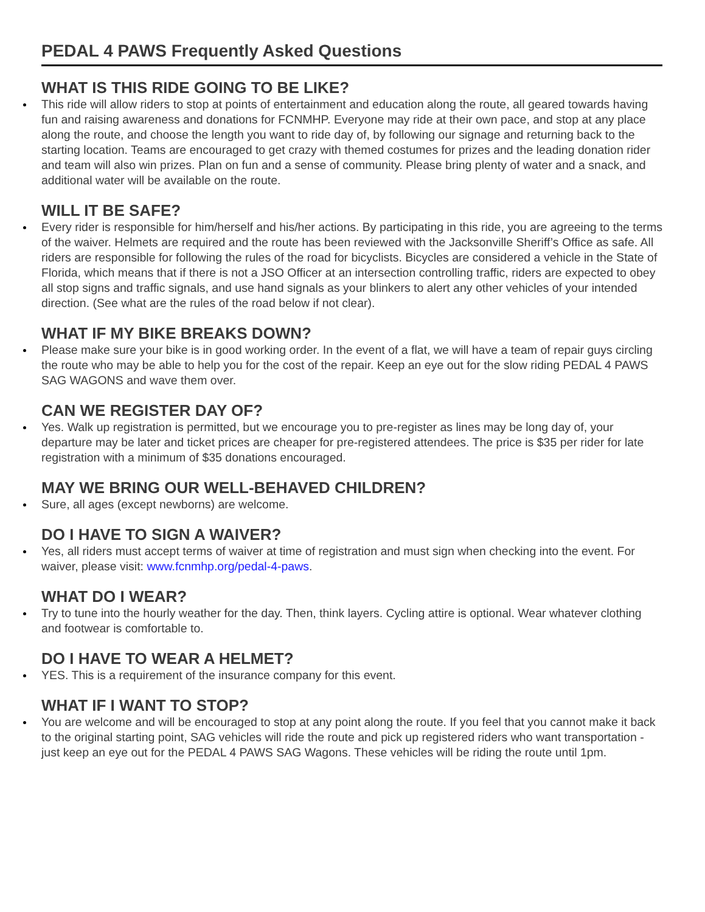PEDAL 4 PAWS Frequently Asked Questions
WHAT IS THIS RIDE GOING TO BE LIKE?
This ride will allow riders to stop at points of entertainment and education along the route, all geared towards having fun and raising awareness and donations for FCNMHP. Everyone may ride at their own pace, and stop at any place along the route, and choose the length you want to ride day of, by following our signage and returning back to the starting location. Teams are encouraged to get crazy with themed costumes for prizes and the leading donation rider and team will also win prizes. Plan on fun and a sense of community. Please bring plenty of water and a snack, and additional water will be available on the route.
WILL IT BE SAFE?
Every rider is responsible for him/herself and his/her actions. By participating in this ride, you are agreeing to the terms of the waiver. Helmets are required and the route has been reviewed with the Jacksonville Sheriff’s Office as safe. All riders are responsible for following the rules of the road for bicyclists. Bicycles are considered a vehicle in the State of Florida, which means that if there is not a JSO Officer at an intersection controlling traffic, riders are expected to obey all stop signs and traffic signals, and use hand signals as your blinkers to alert any other vehicles of your intended direction. (See what are the rules of the road below if not clear).
WHAT IF MY BIKE BREAKS DOWN?
Please make sure your bike is in good working order. In the event of a flat, we will have a team of repair guys circling the route who may be able to help you for the cost of the repair. Keep an eye out for the slow riding PEDAL 4 PAWS SAG WAGONS and wave them over.
CAN WE REGISTER DAY OF?
Yes. Walk up registration is permitted, but we encourage you to pre-register as lines may be long day of, your departure may be later and ticket prices are cheaper for pre-registered attendees. The price is $35 per rider for late registration with a minimum of $35 donations encouraged.
MAY WE BRING OUR WELL-BEHAVED CHILDREN?
Sure, all ages (except newborns) are welcome.
DO I HAVE TO SIGN A WAIVER?
Yes, all riders must accept terms of waiver at time of registration and must sign when checking into the event. For waiver, please visit: www.fcnmhp.org/pedal-4-paws.
WHAT DO I WEAR?
Try to tune into the hourly weather for the day. Then, think layers. Cycling attire is optional. Wear whatever clothing and footwear is comfortable to.
DO I HAVE TO WEAR A HELMET?
YES. This is a requirement of the insurance company for this event.
WHAT IF I WANT TO STOP?
You are welcome and will be encouraged to stop at any point along the route. If you feel that you cannot make it back to the original starting point, SAG vehicles will ride the route and pick up registered riders who want transportation - just keep an eye out for the PEDAL 4 PAWS SAG Wagons. These vehicles will be riding the route until 1pm.